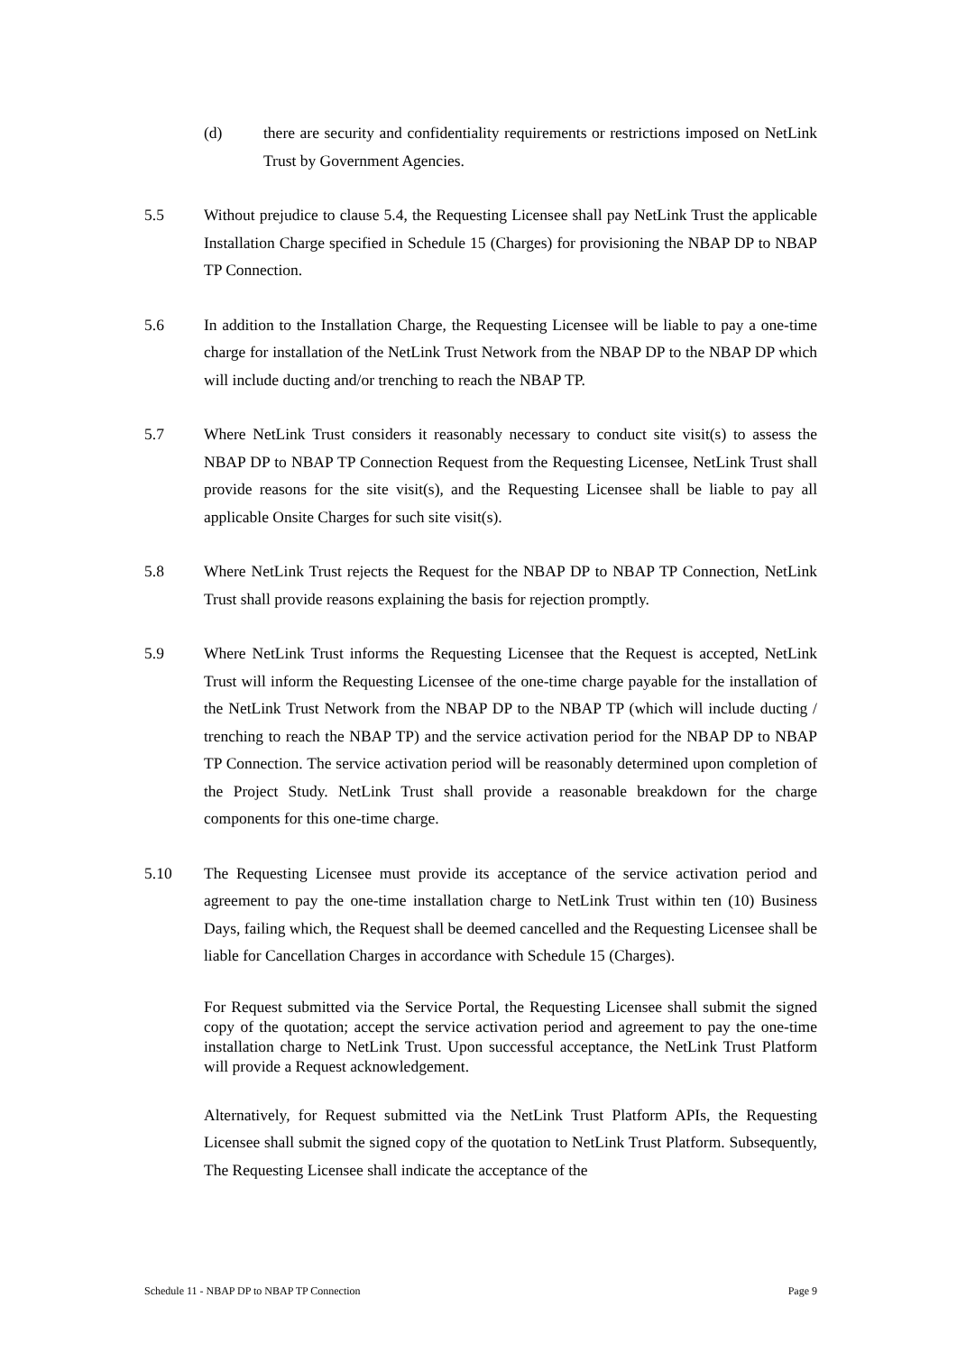(d) there are security and confidentiality requirements or restrictions imposed on NetLink Trust by Government Agencies.
5.5 Without prejudice to clause 5.4, the Requesting Licensee shall pay NetLink Trust the applicable Installation Charge specified in Schedule 15 (Charges) for provisioning the NBAP DP to NBAP TP Connection.
5.6 In addition to the Installation Charge, the Requesting Licensee will be liable to pay a one-time charge for installation of the NetLink Trust Network from the NBAP DP to the NBAP DP which will include ducting and/or trenching to reach the NBAP TP.
5.7 Where NetLink Trust considers it reasonably necessary to conduct site visit(s) to assess the NBAP DP to NBAP TP Connection Request from the Requesting Licensee, NetLink Trust shall provide reasons for the site visit(s), and the Requesting Licensee shall be liable to pay all applicable Onsite Charges for such site visit(s).
5.8 Where NetLink Trust rejects the Request for the NBAP DP to NBAP TP Connection, NetLink Trust shall provide reasons explaining the basis for rejection promptly.
5.9 Where NetLink Trust informs the Requesting Licensee that the Request is accepted, NetLink Trust will inform the Requesting Licensee of the one-time charge payable for the installation of the NetLink Trust Network from the NBAP DP to the NBAP TP (which will include ducting / trenching to reach the NBAP TP) and the service activation period for the NBAP DP to NBAP TP Connection. The service activation period will be reasonably determined upon completion of the Project Study. NetLink Trust shall provide a reasonable breakdown for the charge components for this one-time charge.
5.10 The Requesting Licensee must provide its acceptance of the service activation period and agreement to pay the one-time installation charge to NetLink Trust within ten (10) Business Days, failing which, the Request shall be deemed cancelled and the Requesting Licensee shall be liable for Cancellation Charges in accordance with Schedule 15 (Charges).
For Request submitted via the Service Portal, the Requesting Licensee shall submit the signed copy of the quotation; accept the service activation period and agreement to pay the one-time installation charge to NetLink Trust. Upon successful acceptance, the NetLink Trust Platform will provide a Request acknowledgement.
Alternatively, for Request submitted via the NetLink Trust Platform APIs, the Requesting Licensee shall submit the signed copy of the quotation to NetLink Trust Platform. Subsequently, The Requesting Licensee shall indicate the acceptance of the
Schedule 11 - NBAP DP to NBAP TP Connection Page 9